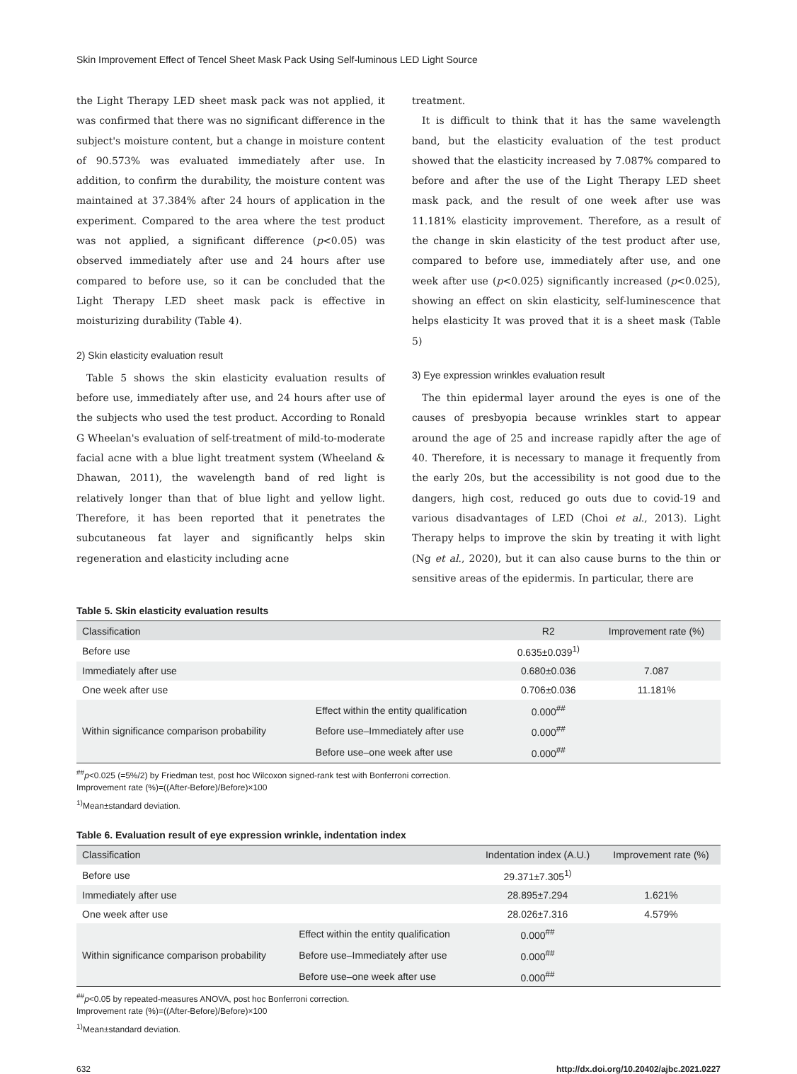Skin Improvement Effect of Tencel Sheet Mask Pack Using Self-luminous LED Light Source
the Light Therapy LED sheet mask pack was not applied, it was confirmed that there was no significant difference in the subject's moisture content, but a change in moisture content of 90.573% was evaluated immediately after use. In addition, to confirm the durability, the moisture content was maintained at 37.384% after 24 hours of application in the experiment. Compared to the area where the test product was not applied, a significant difference (p<0.05) was observed immediately after use and 24 hours after use compared to before use, so it can be concluded that the Light Therapy LED sheet mask pack is effective in moisturizing durability (Table 4).
2) Skin elasticity evaluation result
Table 5 shows the skin elasticity evaluation results of before use, immediately after use, and 24 hours after use of the subjects who used the test product. According to Ronald G Wheelan's evaluation of self-treatment of mild-to-moderate facial acne with a blue light treatment system (Wheeland & Dhawan, 2011), the wavelength band of red light is relatively longer than that of blue light and yellow light. Therefore, it has been reported that it penetrates the subcutaneous fat layer and significantly helps skin regeneration and elasticity including acne
treatment.
It is difficult to think that it has the same wavelength band, but the elasticity evaluation of the test product showed that the elasticity increased by 7.087% compared to before and after the use of the Light Therapy LED sheet mask pack, and the result of one week after use was 11.181% elasticity improvement. Therefore, as a result of the change in skin elasticity of the test product after use, compared to before use, immediately after use, and one week after use (p<0.025) significantly increased (p<0.025), showing an effect on skin elasticity, self-luminescence that helps elasticity It was proved that it is a sheet mask (Table 5)
3) Eye expression wrinkles evaluation result
The thin epidermal layer around the eyes is one of the causes of presbyopia because wrinkles start to appear around the age of 25 and increase rapidly after the age of 40. Therefore, it is necessary to manage it frequently from the early 20s, but the accessibility is not good due to the dangers, high cost, reduced go outs due to covid-19 and various disadvantages of LED (Choi et al., 2013). Light Therapy helps to improve the skin by treating it with light (Ng et al., 2020), but it can also cause burns to the thin or sensitive areas of the epidermis. In particular, there are
Table 5. Skin elasticity evaluation results
| Classification | | R2 | Improvement rate (%) |
| --- | --- | --- | --- |
| Before use | | 0.635±0.039<sup>1)</sup> | |
| Immediately after use | | 0.680±0.036 | 7.087 |
| One week after use | | 0.706±0.036 | 11.181% |
| Within significance comparison probability | Effect within the entity qualification | 0.000<sup>##</sup> | |
| | Before use–Immediately after use | 0.000<sup>##</sup> | |
| | Before use–one week after use | 0.000<sup>##</sup> | |
<sup>##</sup> p<0.025 (=5%/2) by Friedman test, post hoc Wilcoxon signed-rank test with Bonferroni correction.
Improvement rate (%)=((After-Before)/Before)×100
<sup>1)</sup> Mean±standard deviation.
Table 6. Evaluation result of eye expression wrinkle, indentation index
| Classification | | Indentation index (A.U.) | Improvement rate (%) |
| --- | --- | --- | --- |
| Before use | | 29.371±7.305<sup>1)</sup> | |
| Immediately after use | | 28.895±7.294 | 1.621% |
| One week after use | | 28.026±7.316 | 4.579% |
| Within significance comparison probability | Effect within the entity qualification | 0.000<sup>##</sup> | |
| | Before use–Immediately after use | 0.000<sup>##</sup> | |
| | Before use–one week after use | 0.000<sup>##</sup> | |
<sup>##</sup> p<0.05 by repeated-measures ANOVA, post hoc Bonferroni correction.
Improvement rate (%)=((After-Before)/Before)×100
<sup>1)</sup> Mean±standard deviation.
632 http://dx.doi.org/10.20402/ajbc.2021.0227